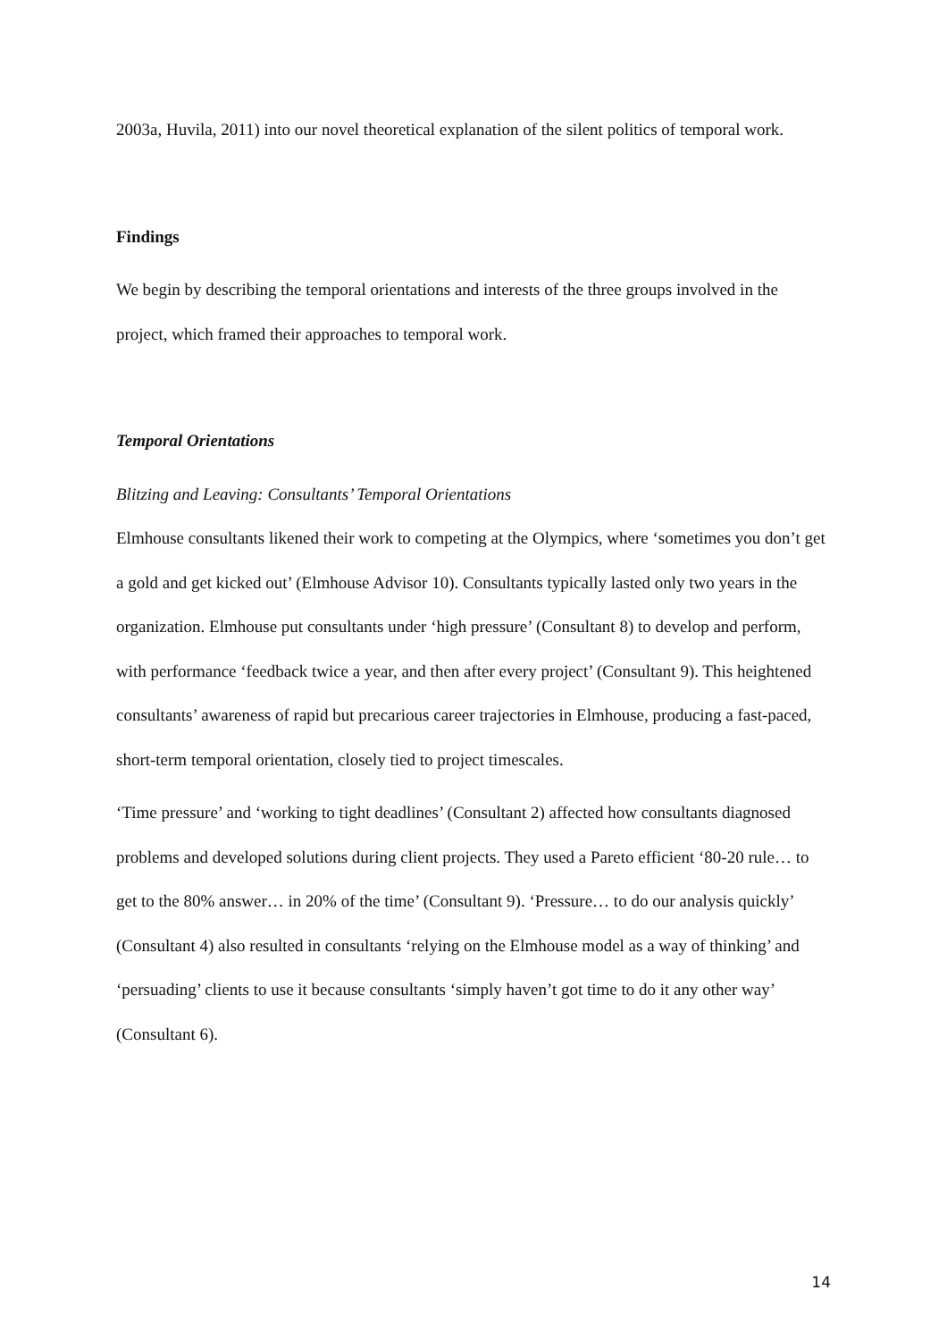2003a, Huvila, 2011) into our novel theoretical explanation of the silent politics of temporal work.
Findings
We begin by describing the temporal orientations and interests of the three groups involved in the project, which framed their approaches to temporal work.
Temporal Orientations
Blitzing and Leaving: Consultants’ Temporal Orientations
Elmhouse consultants likened their work to competing at the Olympics, where ‘sometimes you don’t get a gold and get kicked out’ (Elmhouse Advisor 10). Consultants typically lasted only two years in the organization. Elmhouse put consultants under ‘high pressure’ (Consultant 8) to develop and perform, with performance ‘feedback twice a year, and then after every project’ (Consultant 9). This heightened consultants’ awareness of rapid but precarious career trajectories in Elmhouse, producing a fast-paced, short-term temporal orientation, closely tied to project timescales.
‘Time pressure’ and ‘working to tight deadlines’ (Consultant 2) affected how consultants diagnosed problems and developed solutions during client projects. They used a Pareto efficient ‘80-20 rule… to get to the 80% answer… in 20% of the time’ (Consultant 9). ‘Pressure… to do our analysis quickly’ (Consultant 4) also resulted in consultants ‘relying on the Elmhouse model as a way of thinking’ and ‘persuading’ clients to use it because consultants ‘simply haven’t got time to do it any other way’ (Consultant 6).
14